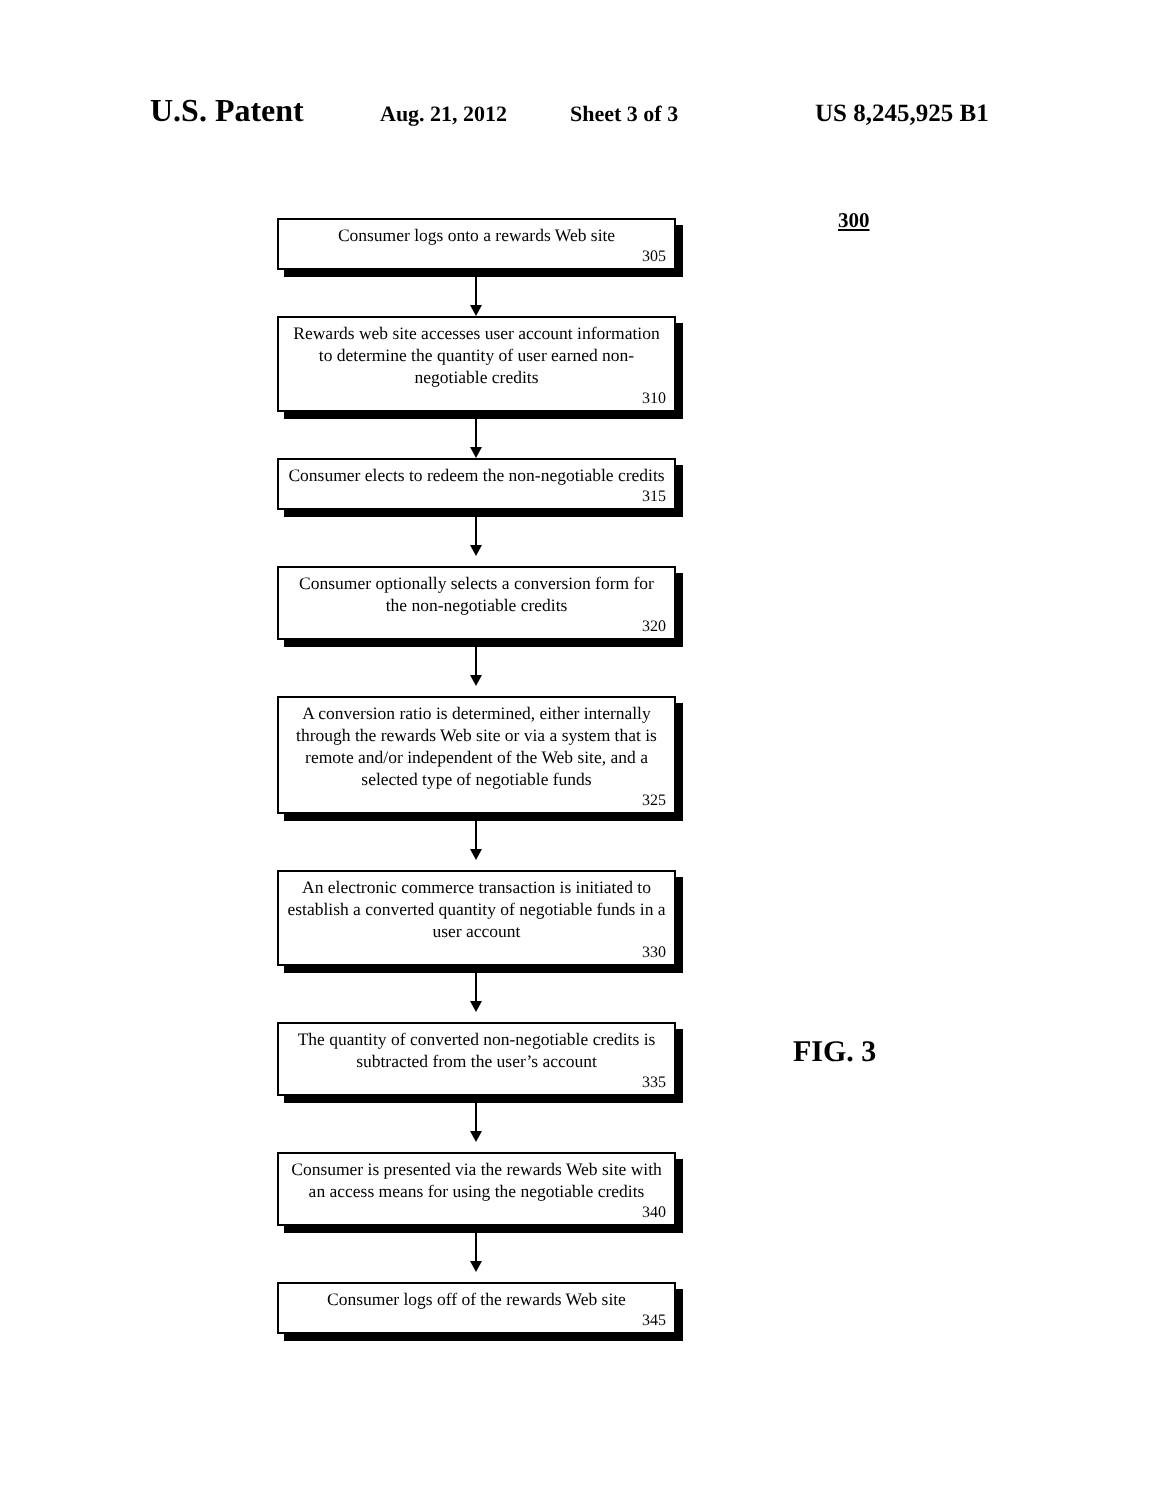U.S. Patent Aug. 21, 2012 Sheet 3 of 3 US 8,245,925 B1
300
Consumer logs onto a rewards Web site
305
Rewards web site accesses user account information to determine the quantity of user earned non-negotiable credits
310
Consumer elects to redeem the non-negotiable credits
315
Consumer optionally selects a conversion form for the non-negotiable credits
320
A conversion ratio is determined, either internally through the rewards Web site or via a system that is remote and/or independent of the Web site, and a selected type of negotiable funds
325
An electronic commerce transaction is initiated to establish a converted quantity of negotiable funds in a user account
330
The quantity of converted non-negotiable credits is subtracted from the user’s account
335
Consumer is presented via the rewards Web site with an access means for using the negotiable credits
340
Consumer logs off of the rewards Web site
345
FIG. 3